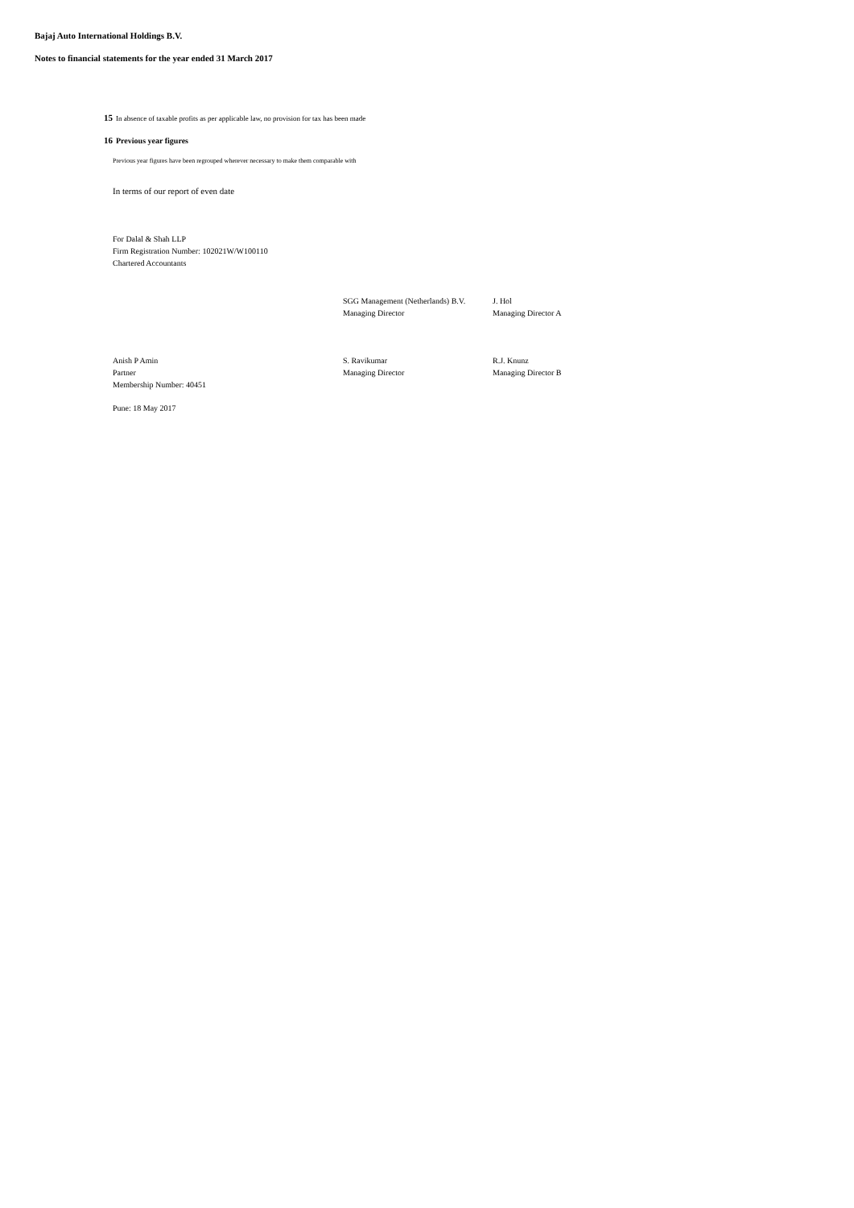Bajaj Auto International Holdings B.V.
Notes to financial statements for the year ended 31 March 2017
15 In absence of taxable profits as per applicable law, no provision for tax has been made
16 Previous year figures
Previous year figures have been regrouped wherever necessary to make them comparable with
In terms of our report of even date
For Dalal & Shah LLP
Firm Registration Number: 102021W/W100110
Chartered Accountants
SGG Management (Netherlands) B.V.
Managing Director
J. Hol
Managing Director A
Anish P Amin
Partner
Membership Number: 40451
S. Ravikumar
Managing Director
R.J. Knunz
Managing Director B
Pune: 18 May 2017